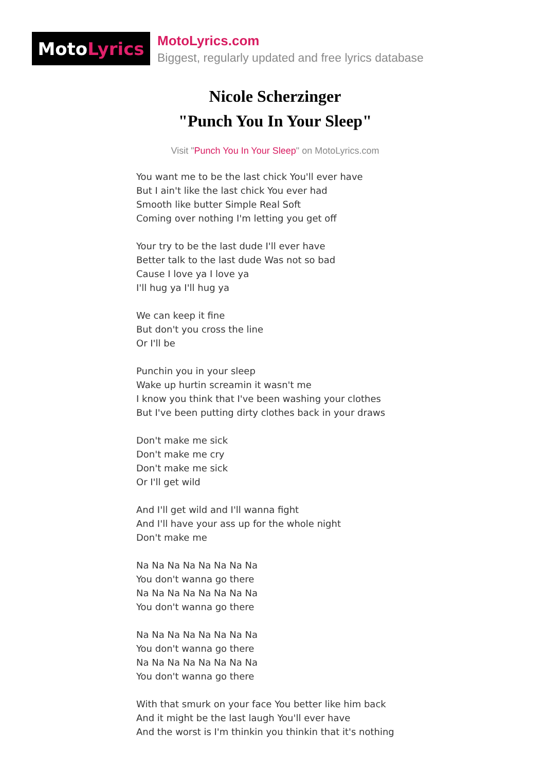Moto Lyrics
MotoLyrics.com
Biggest, regularly updated and free lyrics database
Nicole Scherzinger
"Punch You In Your Sleep"
Visit "Punch You In Your Sleep" on MotoLyrics.com
You want me to be the last chick You'll ever have
But I ain't like the last chick You ever had
Smooth like butter Simple Real Soft
Coming over nothing I'm letting you get off
Your try to be the last dude I'll ever have
Better talk to the last dude Was not so bad
Cause I love ya I love ya
I'll hug ya I'll hug ya
We can keep it fine
But don't you cross the line
Or I'll be
Punchin you in your sleep
Wake up hurtin screamin it wasn't me
I know you think that I've been washing your clothes
But I've been putting dirty clothes back in your draws
Don't make me sick
Don't make me cry
Don't make me sick
Or I'll get wild
And I'll get wild and I'll wanna fight
And I'll have your ass up for the whole night
Don't make me
Na Na Na Na Na Na Na Na
You don't wanna go there
Na Na Na Na Na Na Na Na
You don't wanna go there
Na Na Na Na Na Na Na Na
You don't wanna go there
Na Na Na Na Na Na Na Na
You don't wanna go there
With that smurk on your face You better like him back
And it might be the last laugh You'll ever have
And the worst is I'm thinkin you thinkin that it's nothing